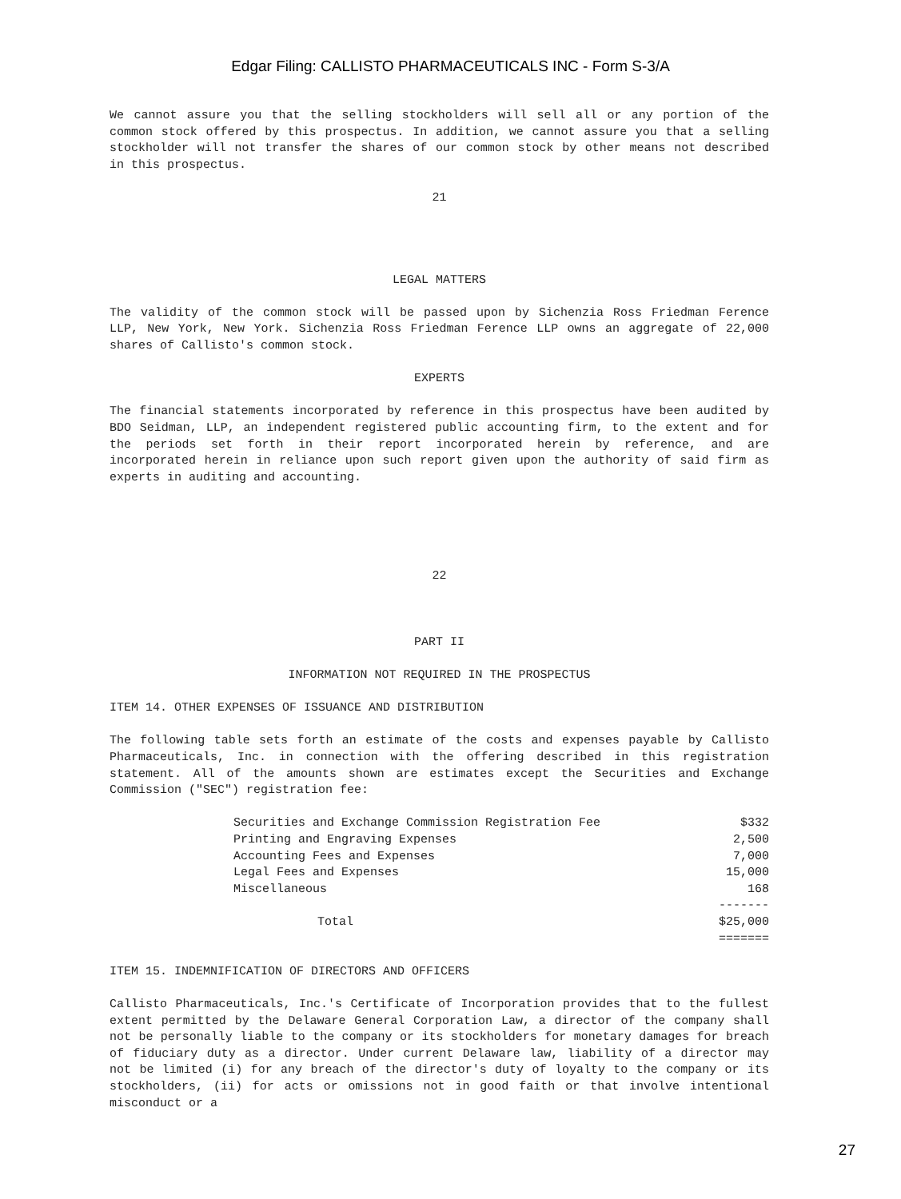Edgar Filing: CALLISTO PHARMACEUTICALS INC - Form S-3/A
We cannot assure you that the selling stockholders will sell all or any portion of the common stock offered by this prospectus. In addition, we cannot assure you that a selling stockholder will not transfer the shares of our common stock by other means not described in this prospectus.
21
LEGAL MATTERS
The validity of the common stock will be passed upon by Sichenzia Ross Friedman Ference LLP, New York, New York. Sichenzia Ross Friedman Ference LLP owns an aggregate of 22,000 shares of Callisto's common stock.
EXPERTS
The financial statements incorporated by reference in this prospectus have been audited by BDO Seidman, LLP, an independent registered public accounting firm, to the extent and for the periods set forth in their report incorporated herein by reference, and are incorporated herein in reliance upon such report given upon the authority of said firm as experts in auditing and accounting.
22
PART II
INFORMATION NOT REQUIRED IN THE PROSPECTUS
ITEM 14. OTHER EXPENSES OF ISSUANCE AND DISTRIBUTION
The following table sets forth an estimate of the costs and expenses payable by Callisto Pharmaceuticals, Inc. in connection with the offering described in this registration statement. All of the amounts shown are estimates except the Securities and Exchange Commission ("SEC") registration fee:
| Securities and Exchange Commission Registration Fee | $332 |
| Printing and Engraving Expenses | 2,500 |
| Accounting Fees and Expenses | 7,000 |
| Legal Fees and Expenses | 15,000 |
| Miscellaneous | 168 |
| | ------- |
| Total | $25,000 |
| | ======= |
ITEM 15. INDEMNIFICATION OF DIRECTORS AND OFFICERS
Callisto Pharmaceuticals, Inc.'s Certificate of Incorporation provides that to the fullest extent permitted by the Delaware General Corporation Law, a director of the company shall not be personally liable to the company or its stockholders for monetary damages for breach of fiduciary duty as a director. Under current Delaware law, liability of a director may not be limited (i) for any breach of the director's duty of loyalty to the company or its stockholders, (ii) for acts or omissions not in good faith or that involve intentional misconduct or a
27